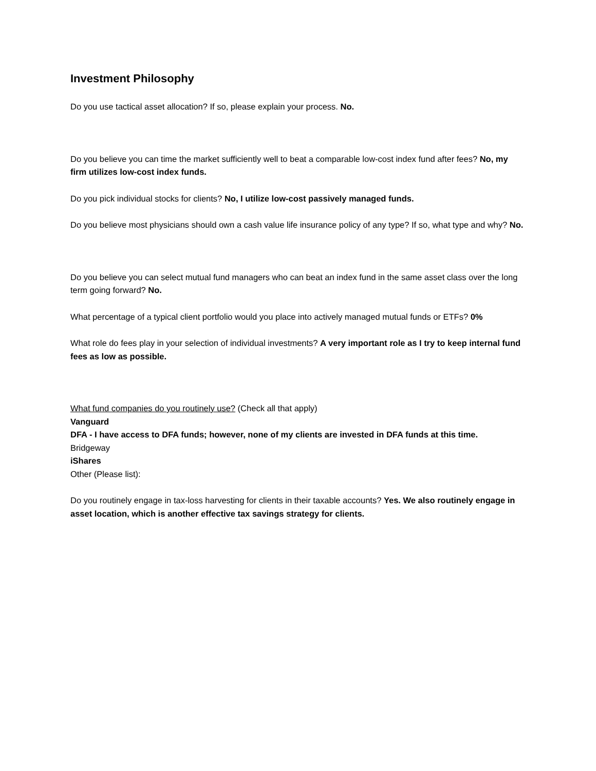Investment Philosophy
Do you use tactical asset allocation? If so, please explain your process. No.
Do you believe you can time the market sufficiently well to beat a comparable low-cost index fund after fees? No, my firm utilizes low-cost index funds.
Do you pick individual stocks for clients? No, I utilize low-cost passively managed funds.
Do you believe most physicians should own a cash value life insurance policy of any type? If so, what type and why? No.
Do you believe you can select mutual fund managers who can beat an index fund in the same asset class over the long term going forward? No.
What percentage of a typical client portfolio would you place into actively managed mutual funds or ETFs? 0%
What role do fees play in your selection of individual investments? A very important role as I try to keep internal fund fees as low as possible.
What fund companies do you routinely use? (Check all that apply)
Vanguard
DFA - I have access to DFA funds; however, none of my clients are invested in DFA funds at this time.
Bridgeway
iShares
Other (Please list):
Do you routinely engage in tax-loss harvesting for clients in their taxable accounts? Yes. We also routinely engage in asset location, which is another effective tax savings strategy for clients.